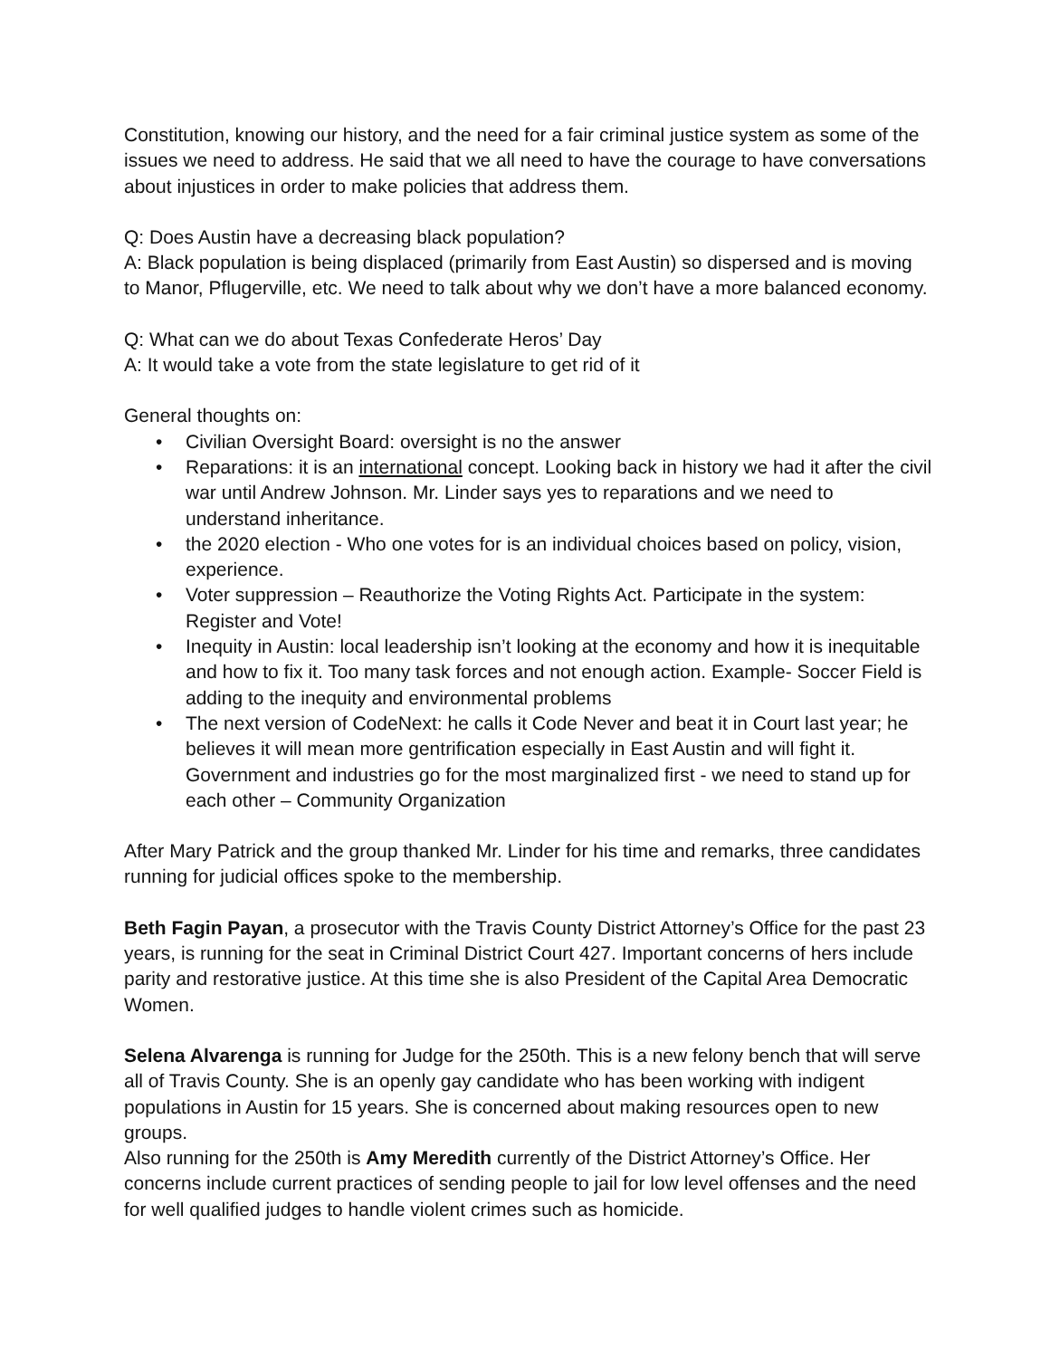Constitution, knowing our history, and the need for a fair criminal justice system as some of the issues we need to address. He said that we all need to have the courage to have conversations about injustices in order to make policies that address them.
Q: Does Austin have a decreasing black population?
A: Black population is being displaced (primarily from East Austin) so dispersed and is moving to Manor, Pflugerville, etc. We need to talk about why we don’t have a more balanced economy.
Q: What can we do about Texas Confederate Heros’ Day
A: It would take a vote from the state legislature to get rid of it
General thoughts on:
• Civilian Oversight Board: oversight is no the answer
• Reparations: it is an international concept. Looking back in history we had it after the civil war until Andrew Johnson. Mr. Linder says yes to reparations and we need to understand inheritance.
• the 2020 election - Who one votes for is an individual choices based on policy, vision, experience.
• Voter suppression – Reauthorize the Voting Rights Act. Participate in the system: Register and Vote!
• Inequity in Austin: local leadership isn’t looking at the economy and how it is inequitable and how to fix it. Too many task forces and not enough action. Example- Soccer Field is adding to the inequity and environmental problems
• The next version of CodeNext: he calls it Code Never and beat it in Court last year; he believes it will mean more gentrification especially in East Austin and will fight it. Government and industries go for the most marginalized first - we need to stand up for each other – Community Organization
After Mary Patrick and the group thanked Mr. Linder for his time and remarks, three candidates running for judicial offices spoke to the membership.
Beth Fagin Payan, a prosecutor with the Travis County District Attorney’s Office for the past 23 years, is running for the seat in Criminal District Court 427. Important concerns of hers include parity and restorative justice. At this time she is also President of the Capital Area Democratic Women.
Selena Alvarenga is running for Judge for the 250th. This is a new felony bench that will serve all of Travis County. She is an openly gay candidate who has been working with indigent populations in Austin for 15 years. She is concerned about making resources open to new groups.
Also running for the 250th is Amy Meredith currently of the District Attorney’s Office. Her concerns include current practices of sending people to jail for low level offenses and the need for well qualified judges to handle violent crimes such as homicide.